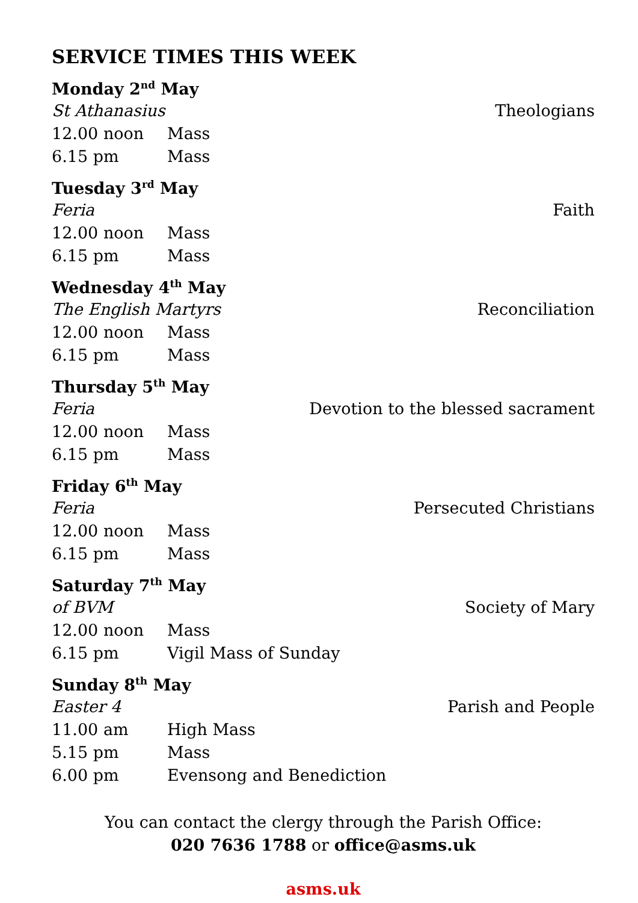SERVICE TIMES THIS WEEK
Monday 2<sup>nd</sup> May
St Athanasius Theologians
12.00 noon Mass
6.15 pm Mass
Tuesday 3<sup>rd</sup> May
Feria Faith
12.00 noon Mass
6.15 pm Mass
Wednesday 4<sup>th</sup> May
The English Martyrs Reconciliation
12.00 noon Mass
6.15 pm Mass
Thursday 5<sup>th</sup> May
Feria Devotion to the blessed sacrament
12.00 noon Mass
6.15 pm Mass
Friday 6<sup>th</sup> May
Feria Persecuted Christians
12.00 noon Mass
6.15 pm Mass
Saturday 7<sup>th</sup> May
of BVM Society of Mary
12.00 noon Mass
6.15 pm Vigil Mass of Sunday
Sunday 8<sup>th</sup> May
Easter 4 Parish and People
11.00 am High Mass
5.15 pm Mass
6.00 pm Evensong and Benediction
You can contact the clergy through the Parish Office:
020 7636 1788 or office@asms.uk
asms.uk